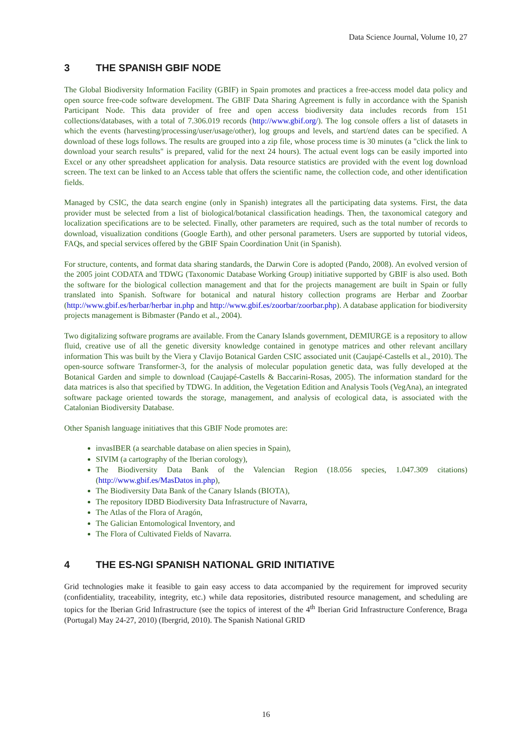Data Science Journal, Volume 10, 27
3 THE SPANISH GBIF NODE
The Global Biodiversity Information Facility (GBIF) in Spain promotes and practices a free-access model data policy and open source free-code software development. The GBIF Data Sharing Agreement is fully in accordance with the Spanish Participant Node. This data provider of free and open access biodiversity data includes records from 151 collections/databases, with a total of 7.306.019 records (http://www.gbif.org/). The log console offers a list of datasets in which the events (harvesting/processing/user/usage/other), log groups and levels, and start/end dates can be specified. A download of these logs follows. The results are grouped into a zip file, whose process time is 30 minutes (a "click the link to download your search results" is prepared, valid for the next 24 hours). The actual event logs can be easily imported into Excel or any other spreadsheet application for analysis. Data resource statistics are provided with the event log download screen. The text can be linked to an Access table that offers the scientific name, the collection code, and other identification fields.
Managed by CSIC, the data search engine (only in Spanish) integrates all the participating data systems. First, the data provider must be selected from a list of biological/botanical classification headings. Then, the taxonomical category and localization specifications are to be selected. Finally, other parameters are required, such as the total number of records to download, visualization conditions (Google Earth), and other personal parameters. Users are supported by tutorial videos, FAQs, and special services offered by the GBIF Spain Coordination Unit (in Spanish).
For structure, contents, and format data sharing standards, the Darwin Core is adopted (Pando, 2008). An evolved version of the 2005 joint CODATA and TDWG (Taxonomic Database Working Group) initiative supported by GBIF is also used. Both the software for the biological collection management and that for the projects management are built in Spain or fully translated into Spanish. Software for botanical and natural history collection programs are Herbar and Zoorbar (http://www.gbif.es/herbar/herbar in.php and http://www.gbif.es/zoorbar/zoorbar.php). A database application for biodiversity projects management is Bibmaster (Pando et al., 2004).
Two digitalizing software programs are available. From the Canary Islands government, DEMIURGE is a repository to allow fluid, creative use of all the genetic diversity knowledge contained in genotype matrices and other relevant ancillary information This was built by the Viera y Clavijo Botanical Garden CSIC associated unit (Caujapé-Castells et al., 2010). The open-source software Transformer-3, for the analysis of molecular population genetic data, was fully developed at the Botanical Garden and simple to download (Caujapé-Castells & Baccarini-Rosas, 2005). The information standard for the data matrices is also that specified by TDWG. In addition, the Vegetation Edition and Analysis Tools (VegAna), an integrated software package oriented towards the storage, management, and analysis of ecological data, is associated with the Catalonian Biodiversity Database.
Other Spanish language initiatives that this GBIF Node promotes are:
invasIBER (a searchable database on alien species in Spain),
SIVIM (a cartography of the Iberian corology),
The Biodiversity Data Bank of the Valencian Region (18.056 species, 1.047.309 citations) (http://www.gbif.es/MasDatos in.php),
The Biodiversity Data Bank of the Canary Islands (BIOTA),
The repository IDBD Biodiversity Data Infrastructure of Navarra,
The Atlas of the Flora of Aragón,
The Galician Entomological Inventory, and
The Flora of Cultivated Fields of Navarra.
4 THE ES-NGI SPANISH NATIONAL GRID INITIATIVE
Grid technologies make it feasible to gain easy access to data accompanied by the requirement for improved security (confidentiality, traceability, integrity, etc.) while data repositories, distributed resource management, and scheduling are topics for the Iberian Grid Infrastructure (see the topics of interest of the 4<sup>th</sup> Iberian Grid Infrastructure Conference, Braga (Portugal) May 24-27, 2010) (Ibergrid, 2010). The Spanish National GRID
16